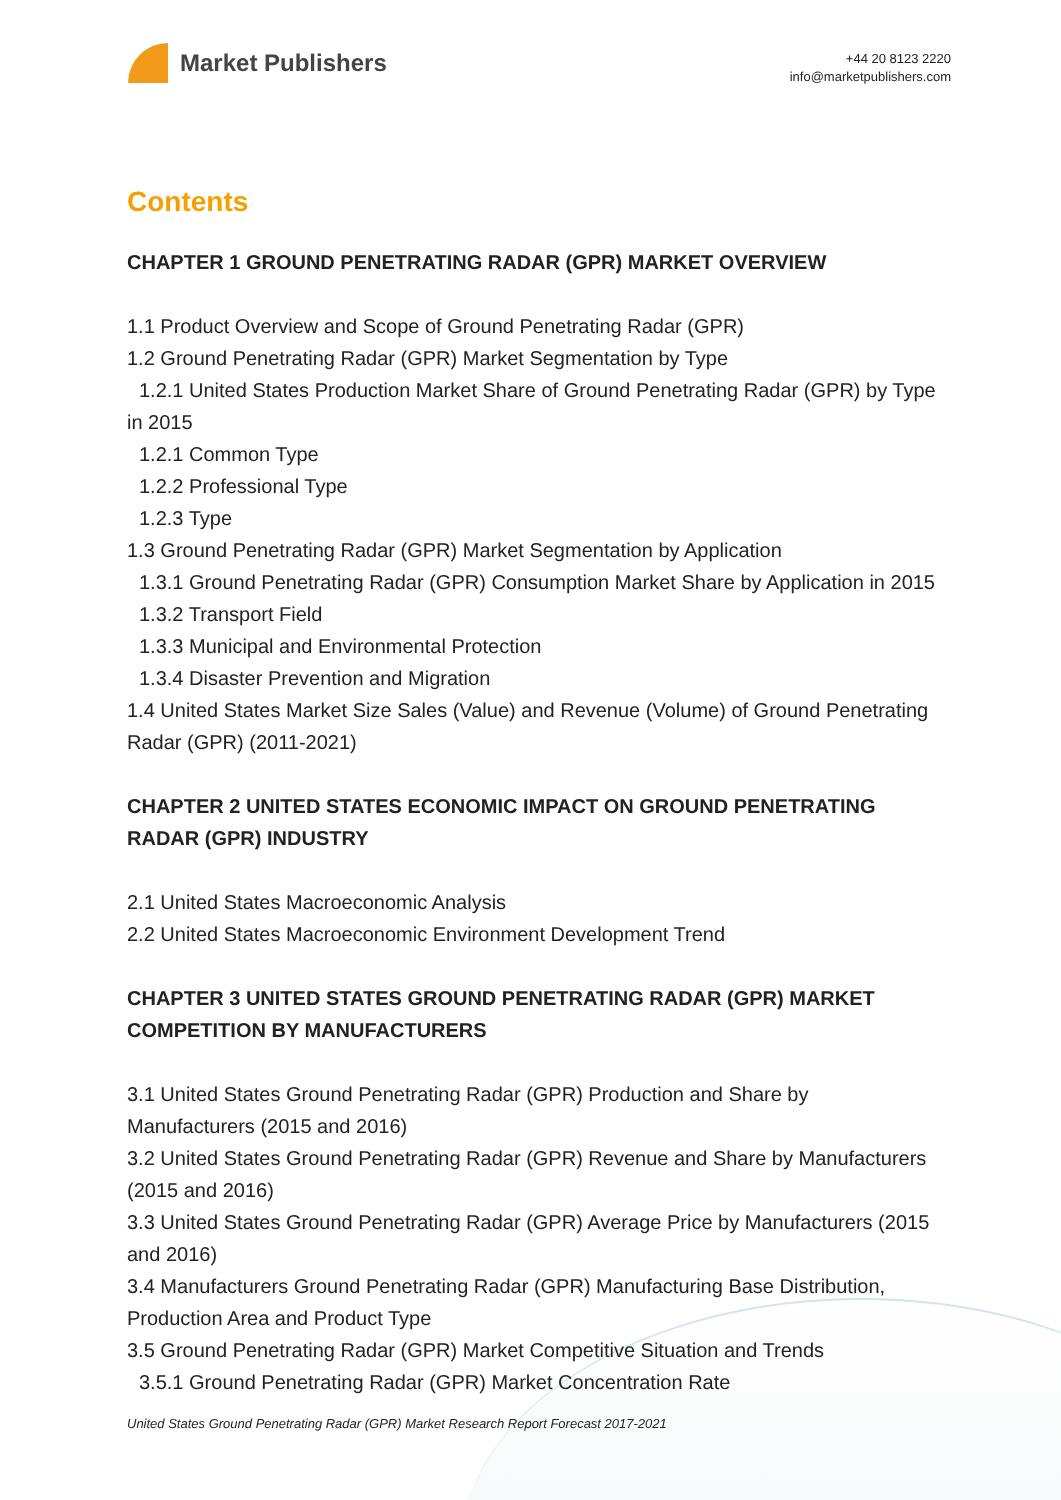Market Publishers
+44 20 8123 2220
info@marketpublishers.com
Contents
CHAPTER 1 GROUND PENETRATING RADAR (GPR) MARKET OVERVIEW
1.1 Product Overview and Scope of Ground Penetrating Radar (GPR)
1.2 Ground Penetrating Radar (GPR) Market Segmentation by Type
1.2.1 United States Production Market Share of Ground Penetrating Radar (GPR) by Type in 2015
1.2.1 Common Type
1.2.2 Professional Type
1.2.3 Type
1.3 Ground Penetrating Radar (GPR) Market Segmentation by Application
1.3.1 Ground Penetrating Radar (GPR) Consumption Market Share by Application in 2015
1.3.2 Transport Field
1.3.3 Municipal and Environmental Protection
1.3.4 Disaster Prevention and Migration
1.4 United States Market Size Sales (Value) and Revenue (Volume) of Ground Penetrating Radar (GPR) (2011-2021)
CHAPTER 2 UNITED STATES ECONOMIC IMPACT ON GROUND PENETRATING RADAR (GPR) INDUSTRY
2.1 United States Macroeconomic Analysis
2.2 United States Macroeconomic Environment Development Trend
CHAPTER 3 UNITED STATES GROUND PENETRATING RADAR (GPR) MARKET COMPETITION BY MANUFACTURERS
3.1 United States Ground Penetrating Radar (GPR) Production and Share by Manufacturers (2015 and 2016)
3.2 United States Ground Penetrating Radar (GPR) Revenue and Share by Manufacturers (2015 and 2016)
3.3 United States Ground Penetrating Radar (GPR) Average Price by Manufacturers (2015 and 2016)
3.4 Manufacturers Ground Penetrating Radar (GPR) Manufacturing Base Distribution, Production Area and Product Type
3.5 Ground Penetrating Radar (GPR) Market Competitive Situation and Trends
3.5.1 Ground Penetrating Radar (GPR) Market Concentration Rate
United States Ground Penetrating Radar (GPR) Market Research Report Forecast 2017-2021